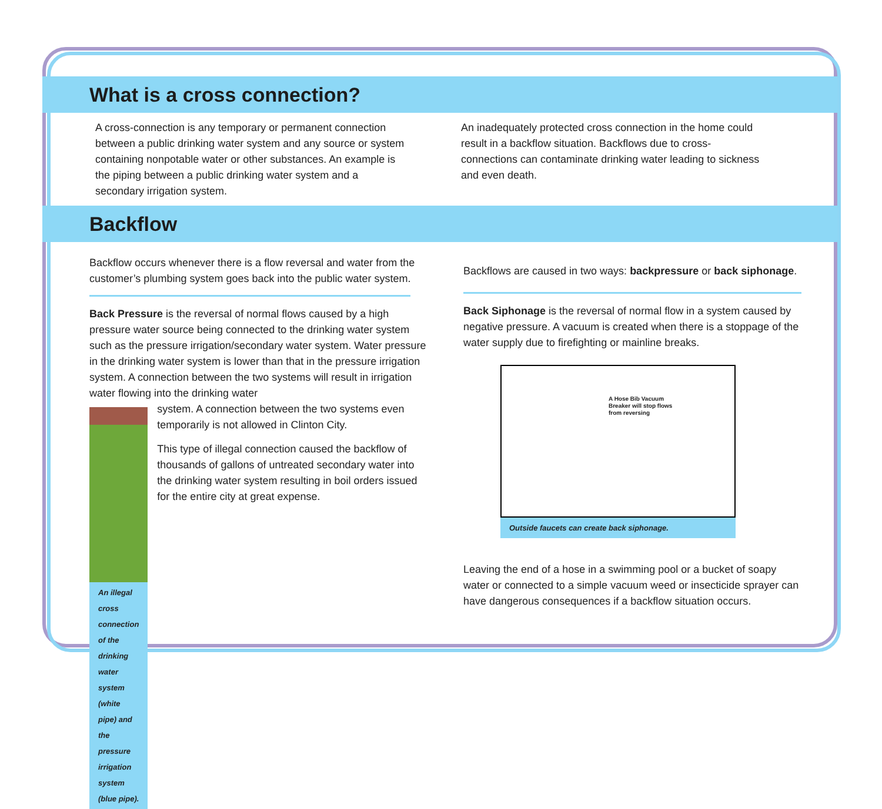What is a cross connection?
A cross-connection is any temporary or permanent connection between a public drinking water system and any source or system containing nonpotable water or other substances. An example is the piping between a public drinking water system and a secondary irrigation system.
An inadequately protected cross connection in the home could result in a backflow situation. Backflows due to cross-connections can contaminate drinking water leading to sickness and even death.
Backflow
Backflow occurs whenever there is a flow reversal and water from the customer’s plumbing system goes back into the public water system.
Back Pressure is the reversal of normal flows caused by a high pressure water source being connected to the drinking water system such as the pressure irrigation/secondary water system. Water pressure in the drinking water system is lower than that in the pressure irrigation system. A connection between the two systems will result in irrigation water flowing into the drinking water
An illegal cross connection of the drinking water system (white pipe) and the pressure irrigation system (blue pipe).
system. A connection between the two systems even temporarily is not allowed in Clinton City.
This type of illegal connection caused the backflow of thousands of gallons of untreated secondary water into the drinking water system resulting in boil orders issued for the entire city at great expense.
Backflows are caused in two ways: backpressure or back siphonage.
Back Siphonage is the reversal of normal flow in a system caused by negative pressure. A vacuum is created when there is a stoppage of the water supply due to firefighting or mainline breaks.
A Hose Bib Vacuum
Breaker will stop flows
from reversing
Outside faucets can create back siphonage.
Leaving the end of a hose in a swimming pool or a bucket of soapy water or connected to a simple vacuum weed or insecticide sprayer can have dangerous consequences if a backflow situation occurs.